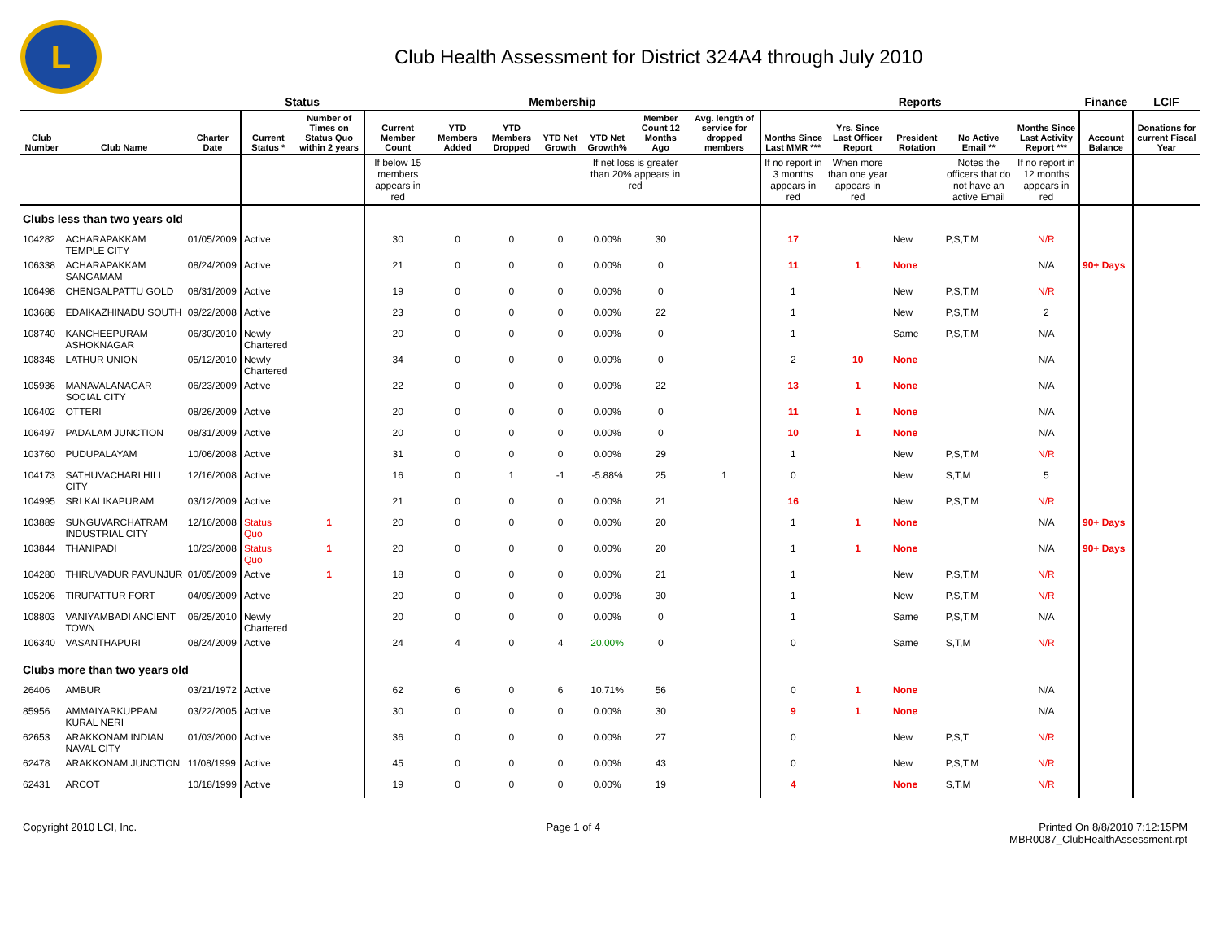L
Club Health Assessment for District 324A4 through July 2010
| | | | Status | | Membership | | | | | | | Reports | | | | | Finance | LCIF |
| --- | --- | --- | --- | --- | --- | --- | --- | --- | --- | --- | --- | --- | --- | --- | --- | --- | --- | --- |
| Club Number | Club Name | Charter Date | Current Status * | Number of Times on Status Quo within 2 years | Current Member Count | YTD Members Added | YTD Members Dropped | YTD Net Growth | YTD Net Growth% | Member Count 12 Months Ago | Avg. length of service for dropped members | Months Since Last MMR *** | Yrs. Since Last Officer Report | President Rotation | No Active Email ** | Months Since Last Activity Report *** | Account Balance | Donations for current Fiscal Year |
| | | | | | If below 15 members appears in red | | | | If net loss is greater than 20% appears in red | | | If no report in 3 months appears in red | When more than one year appears in red | | Notes the officers that do not have an active Email | If no report in 12 months appears in red | | |
| Clubs less than two years old | | | | | | | | | | | | | | | | | | |
| 104282 | ACHARAPAKKAM TEMPLE CITY | 01/05/2009 | Active | | 30 | 0 | 0 | 0 | 0.00% | 30 | | 17 | | New | P,S,T,M | N/R | | |
| 106338 | ACHARAPAKKAM SANGAMAM | 08/24/2009 | Active | | 21 | 0 | 0 | 0 | 0.00% | 0 | | 11 | 1 | None | | N/A | 90+ Days | |
| 106498 | CHENGALPATTU GOLD | 08/31/2009 | Active | | 19 | 0 | 0 | 0 | 0.00% | 0 | | 1 | | New | P,S,T,M | N/R | | |
| 103688 | EDAIKAZHINADU SOUTH | 09/22/2008 | Active | | 23 | 0 | 0 | 0 | 0.00% | 22 | | 1 | | New | P,S,T,M | 2 | | |
| 108740 | KANCHEEPURAM ASHOKNAGAR | 06/30/2010 | Newly Chartered | | 20 | 0 | 0 | 0 | 0.00% | 0 | | 1 | | Same | P,S,T,M | N/A | | |
| 108348 | LATHUR UNION | 05/12/2010 | Newly Chartered | | 34 | 0 | 0 | 0 | 0.00% | 0 | | 2 | 10 | None | | N/A | | |
| 105936 | MANAVALANAGAR SOCIAL CITY | 06/23/2009 | Active | | 22 | 0 | 0 | 0 | 0.00% | 22 | | 13 | 1 | None | | N/A | | |
| 106402 | OTTERI | 08/26/2009 | Active | | 20 | 0 | 0 | 0 | 0.00% | 0 | | 11 | 1 | None | | N/A | | |
| 106497 | PADALAM JUNCTION | 08/31/2009 | Active | | 20 | 0 | 0 | 0 | 0.00% | 0 | | 10 | 1 | None | | N/A | | |
| 103760 | PUDUPALAYAM | 10/06/2008 | Active | | 31 | 0 | 0 | 0 | 0.00% | 29 | | 1 | | New | P,S,T,M | N/R | | |
| 104173 | SATHUVACHARI HILL CITY | 12/16/2008 | Active | | 16 | 0 | 1 | -1 | -5.88% | 25 | 1 | 0 | | New | S,T,M | 5 | | |
| 104995 | SRI KALIKAPURAM | 03/12/2009 | Active | | 21 | 0 | 0 | 0 | 0.00% | 21 | | 16 | | New | P,S,T,M | N/R | | |
| 103889 | SUNGUVARCHATRAM INDUSTRIAL CITY | 12/16/2008 | Status Quo | 1 | 20 | 0 | 0 | 0 | 0.00% | 20 | | 1 | 1 | None | | N/A | 90+ Days | |
| 103844 | THANIPADI | 10/23/2008 | Status Quo | 1 | 20 | 0 | 0 | 0 | 0.00% | 20 | | 1 | 1 | None | | N/A | 90+ Days | |
| 104280 | THIRUVADUR PAVUNJUR | 01/05/2009 | Active | 1 | 18 | 0 | 0 | 0 | 0.00% | 21 | | 1 | | New | P,S,T,M | N/R | | |
| 105206 | TIRUPATTUR FORT | 04/09/2009 | Active | | 20 | 0 | 0 | 0 | 0.00% | 30 | | 1 | | New | P,S,T,M | N/R | | |
| 108803 | VANIYAMBADI ANCIENT TOWN | 06/25/2010 | Newly Chartered | | 20 | 0 | 0 | 0 | 0.00% | 0 | | 1 | | Same | P,S,T,M | N/A | | |
| 106340 | VASANTHAPURI | 08/24/2009 | Active | | 24 | 4 | 0 | 4 | 20.00% | 0 | | 0 | | Same | S,T,M | N/R | | |
| Clubs more than two years old | | | | | | | | | | | | | | | | | | |
| 26406 | AMBUR | 03/21/1972 | Active | | 62 | 6 | 0 | 6 | 10.71% | 56 | | 0 | 1 | None | | N/A | | |
| 85956 | AMMAIYARKUPPAM KURAL NERI | 03/22/2005 | Active | | 30 | 0 | 0 | 0 | 0.00% | 30 | | 9 | 1 | None | | N/A | | |
| 62653 | ARAKKONAM INDIAN NAVAL CITY | 01/03/2000 | Active | | 36 | 0 | 0 | 0 | 0.00% | 27 | | 0 | | New | P,S,T | N/R | | |
| 62478 | ARAKKONAM JUNCTION | 11/08/1999 | Active | | 45 | 0 | 0 | 0 | 0.00% | 43 | | 0 | | New | P,S,T,M | N/R | | |
| 62431 | ARCOT | 10/18/1999 | Active | | 19 | 0 | 0 | 0 | 0.00% | 19 | | 4 | | None | S,T,M | N/R | | |
Copyright 2010 LCI, Inc. Page 1 of 4 Printed On 8/8/2010 7:12:15PM
MBR0087_ClubHealthAssessment.rpt